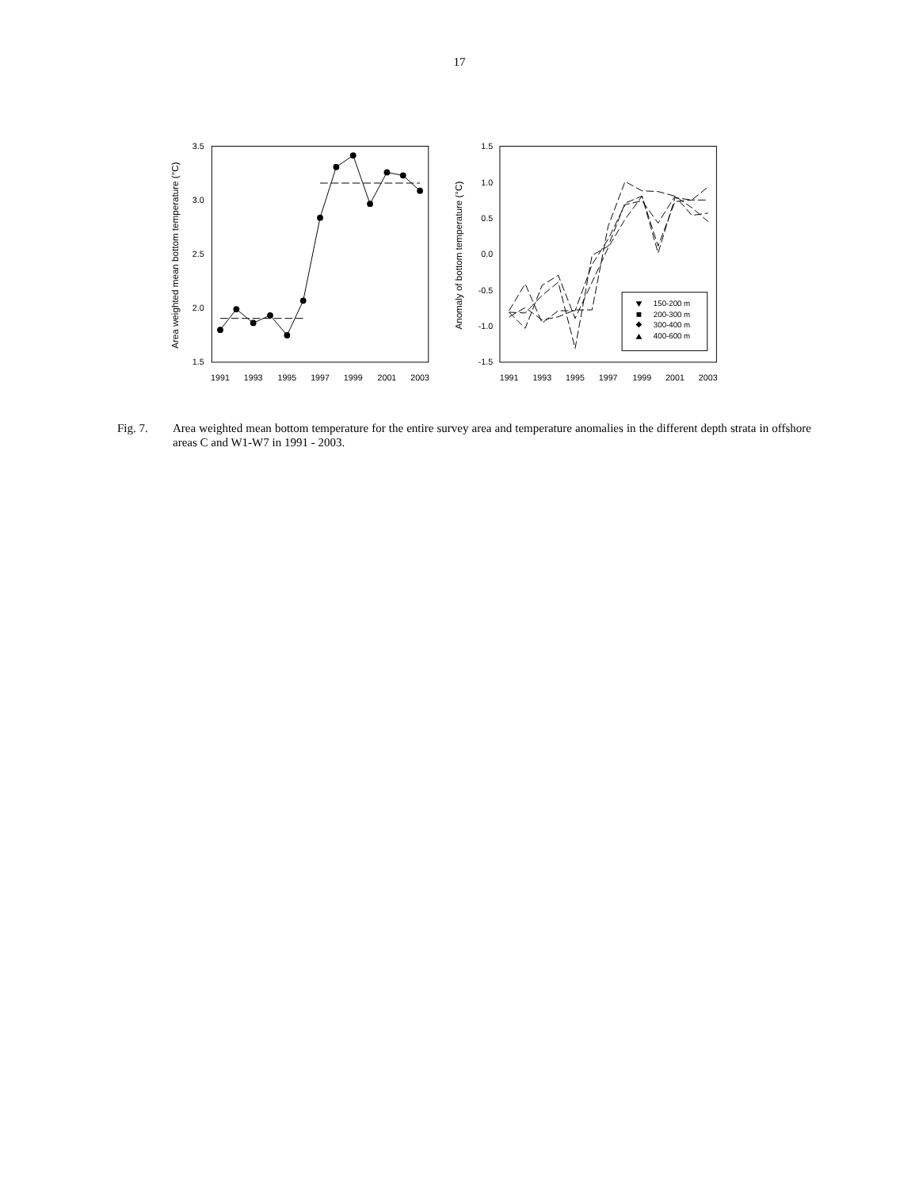17
3.5
3.0
2.5
2.0
1.5
1991
1993
1995
1997
1999
2001
2003
Area weighted mean bottom temperature (°C)
1.5
1.0
0.5
0.0
-0.5
-1.0
-1.5
1991
1993
1995
1997
1999
2001
2003
Anomaly of bottom temperature (°C)
150-200 m
200-300 m
300-400 m
400-600 m
Fig. 7. Area weighted mean bottom temperature for the entire survey area and temperature anomalies in the different depth strata in offshore areas C and W1-W7 in 1991 - 2003.